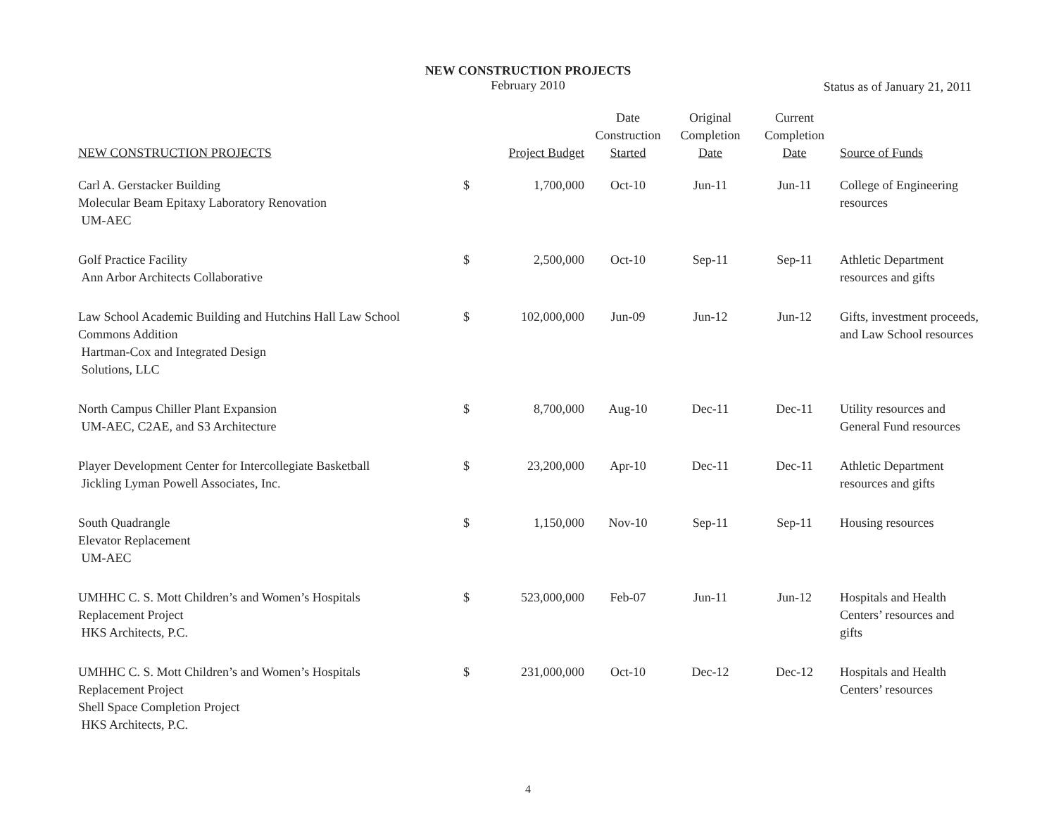NEW CONSTRUCTION PROJECTS
February 2010
Status as of January 21, 2011
| NEW CONSTRUCTION PROJECTS | | Project Budget | Date Construction Started | Original Completion Date | Current Completion Date | Source of Funds |
| --- | --- | --- | --- | --- | --- | --- |
| Carl A. Gerstacker Building Molecular Beam Epitaxy Laboratory Renovation UM-AEC | $ | 1,700,000 | Oct-10 | Jun-11 | Jun-11 | College of Engineering resources |
| Golf Practice Facility Ann Arbor Architects Collaborative | $ | 2,500,000 | Oct-10 | Sep-11 | Sep-11 | Athletic Department resources and gifts |
| Law School Academic Building and Hutchins Hall Law School Commons Addition Hartman-Cox and Integrated Design Solutions, LLC | $ | 102,000,000 | Jun-09 | Jun-12 | Jun-12 | Gifts, investment proceeds, and Law School resources |
| North Campus Chiller Plant Expansion UM-AEC, C2AE, and S3 Architecture | $ | 8,700,000 | Aug-10 | Dec-11 | Dec-11 | Utility resources and General Fund resources |
| Player Development Center for Intercollegiate Basketball Jickling Lyman Powell Associates, Inc. | $ | 23,200,000 | Apr-10 | Dec-11 | Dec-11 | Athletic Department resources and gifts |
| South Quadrangle Elevator Replacement UM-AEC | $ | 1,150,000 | Nov-10 | Sep-11 | Sep-11 | Housing resources |
| UMHHC C. S. Mott Children’s and Women’s Hospitals Replacement Project HKS Architects, P.C. | $ | 523,000,000 | Feb-07 | Jun-11 | Jun-12 | Hospitals and Health Centers’ resources and gifts |
| UMHHC C. S. Mott Children’s and Women’s Hospitals Replacement Project Shell Space Completion Project HKS Architects, P.C. | $ | 231,000,000 | Oct-10 | Dec-12 | Dec-12 | Hospitals and Health Centers’ resources |
4